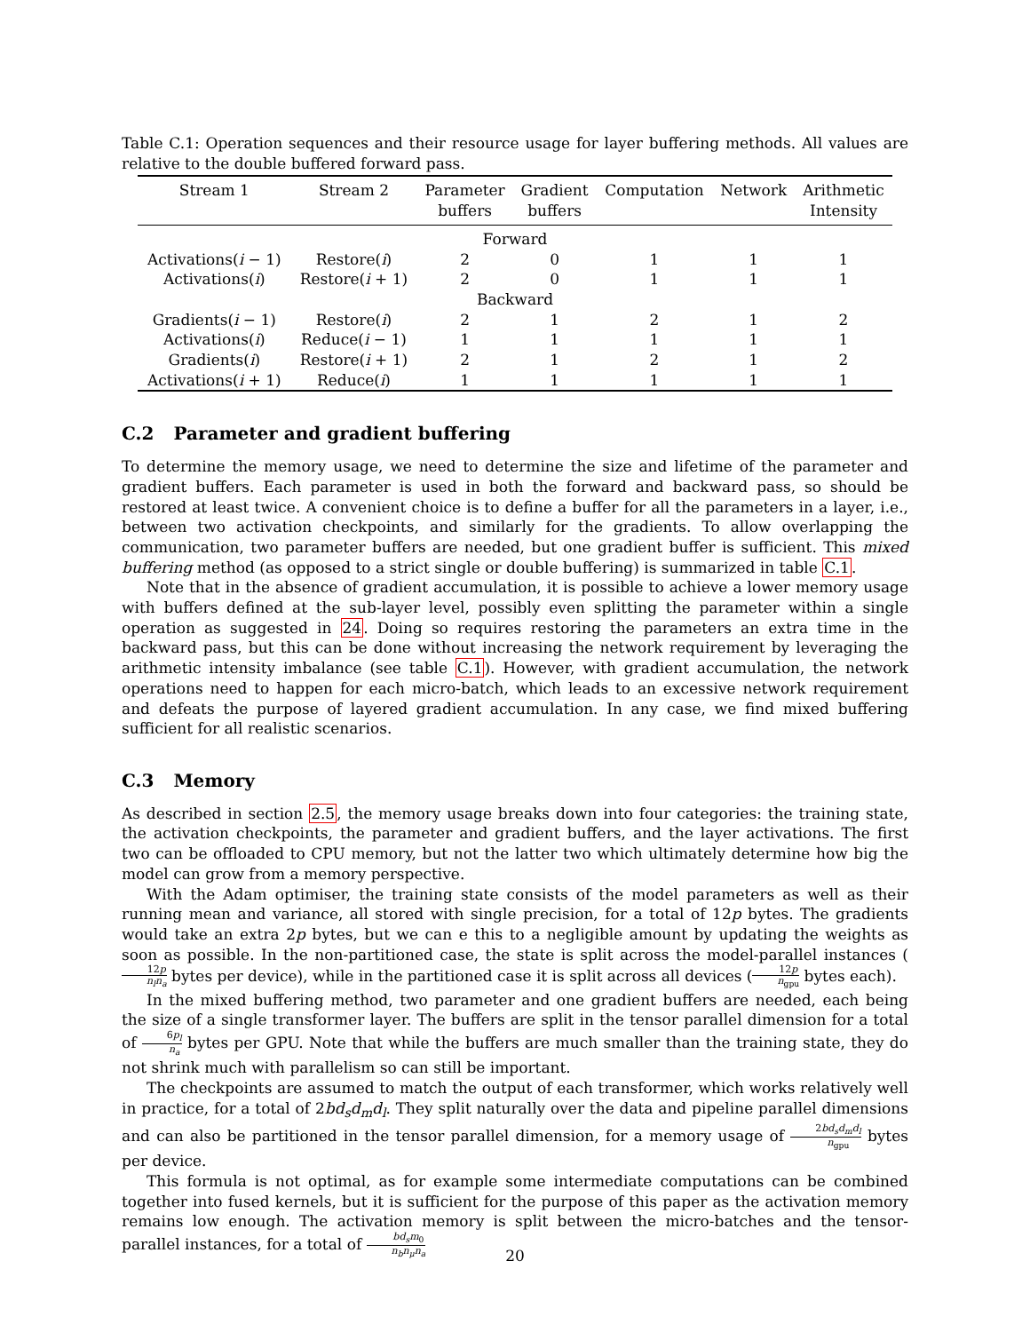Table C.1: Operation sequences and their resource usage for layer buffering methods. All values are relative to the double buffered forward pass.
| Stream 1 | Stream 2 | Parameter buffers | Gradient buffers | Computation | Network | Arithmetic Intensity |
| --- | --- | --- | --- | --- | --- | --- |
| Forward | | | | | | |
| Activations( i − 1) | Restore( i ) | 2 | 0 | 1 | 1 | 1 |
| Activations( i ) | Restore( i + 1) | 2 | 0 | 1 | 1 | 1 |
| Backward | | | | | | |
| Gradients( i − 1) | Restore( i ) | 2 | 1 | 2 | 1 | 2 |
| Activations( i ) | Reduce( i − 1) | 1 | 1 | 1 | 1 | 1 |
| Gradients( i ) | Restore( i + 1) | 2 | 1 | 2 | 1 | 2 |
| Activations( i + 1) | Reduce( i ) | 1 | 1 | 1 | 1 | 1 |
C.2 Parameter and gradient buffering
To determine the memory usage, we need to determine the size and lifetime of the parameter and gradient buffers. Each parameter is used in both the forward and backward pass, so should be restored at least twice. A convenient choice is to define a buffer for all the parameters in a layer, i.e., between two activation checkpoints, and similarly for the gradients. To allow overlapping the communication, two parameter buffers are needed, but one gradient buffer is sufficient. This mixed buffering method (as opposed to a strict single or double buffering) is summarized in table C.1.
Note that in the absence of gradient accumulation, it is possible to achieve a lower memory usage with buffers defined at the sub-layer level, possibly even splitting the parameter within a single operation as suggested in 24. Doing so requires restoring the parameters an extra time in the backward pass, but this can be done without increasing the network requirement by leveraging the arithmetic intensity imbalance (see table C.1). However, with gradient accumulation, the network operations need to happen for each micro-batch, which leads to an excessive network requirement and defeats the purpose of layered gradient accumulation. In any case, we find mixed buffering sufficient for all realistic scenarios.
C.3 Memory
As described in section 2.5, the memory usage breaks down into four categories: the training state, the activation checkpoints, the parameter and gradient buffers, and the layer activations. The first two can be offloaded to CPU memory, but not the latter two which ultimately determine how big the model can grow from a memory perspective.
With the Adam optimiser, the training state consists of the model parameters as well as their running mean and variance, all stored with single precision, for a total of 12p bytes. The gradients would take an extra 2p bytes, but we can e this to a negligible amount by updating the weights as soon as possible. In the non-partitioned case, the state is split across the model-parallel instances (12p n<sub>l</sub>n<sub>a</sub> bytes per device), while in the partitioned case it is split across all devices (12p n<sub>gpu</sub> bytes each).
In the mixed buffering method, two parameter and one gradient buffers are needed, each being the size of a single transformer layer. The buffers are split in the tensor parallel dimension for a total of 6p<sub>l</sub> n<sub>a</sub> bytes per GPU. Note that while the buffers are much smaller than the training state, they do not shrink much with parallelism so can still be important.
The checkpoints are assumed to match the output of each transformer, which works relatively well in practice, for a total of 2bd<sub>s</sub>d<sub>m</sub>d<sub>l</sub>. They split naturally over the data and pipeline parallel dimensions and can also be partitioned in the tensor parallel dimension, for a memory usage of 2bd<sub>s</sub>d<sub>m</sub>d<sub>l</sub> n<sub>gpu</sub> bytes per device.
This formula is not optimal, as for example some intermediate computations can be combined together into fused kernels, but it is sufficient for the purpose of this paper as the activation memory remains low enough. The activation memory is split between the micro-batches and the tensor-parallel instances, for a total of bd<sub>s</sub>m<sub>0</sub> n<sub>b</sub>n<sub>μ</sub>n<sub>a</sub>
20